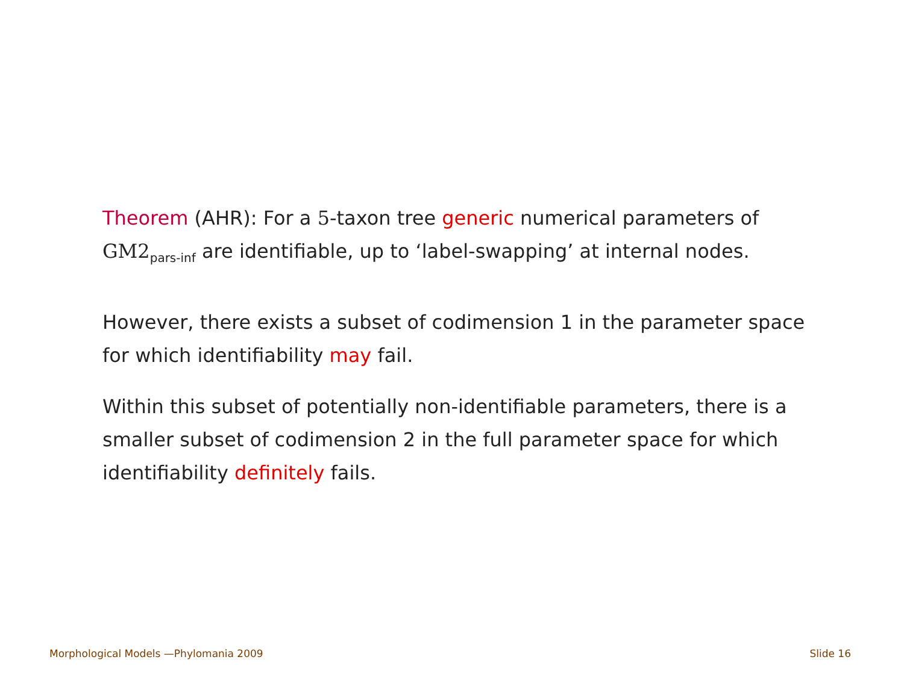Theorem (AHR): For a 5-taxon tree generic numerical parameters of GM2<sub>pars-inf</sub> are identifiable, up to ‘label-swapping’ at internal nodes.
However, there exists a subset of codimension 1 in the parameter space for which identifiability may fail.
Within this subset of potentially non-identifiable parameters, there is a smaller subset of codimension 2 in the full parameter space for which identifiability definitely fails.
Morphological Models —Phylomania 2009 Slide 16